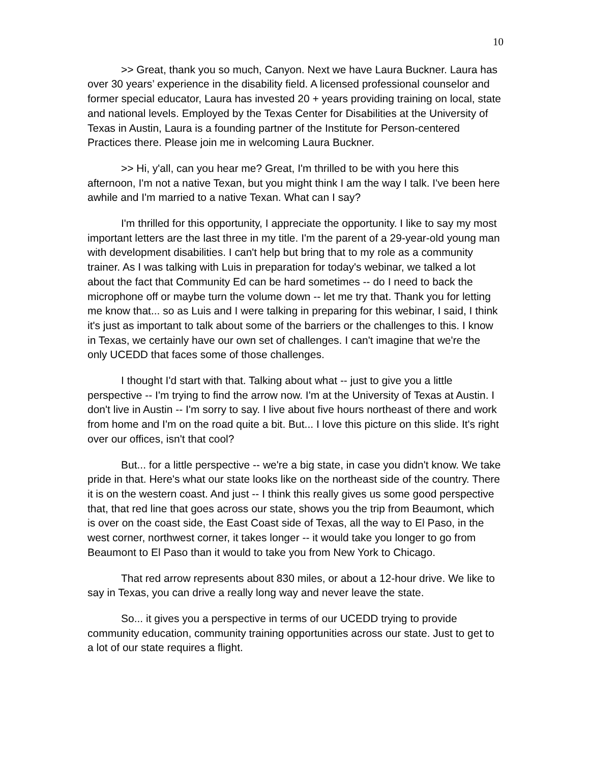10
>> Great, thank you so much, Canyon. Next we have Laura Buckner. Laura has over 30 years’ experience in the disability field. A licensed professional counselor and former special educator, Laura has invested 20 + years providing training on local, state and national levels. Employed by the Texas Center for Disabilities at the University of Texas in Austin, Laura is a founding partner of the Institute for Person-centered Practices there. Please join me in welcoming Laura Buckner.
>> Hi, y'all, can you hear me? Great, I'm thrilled to be with you here this afternoon, I'm not a native Texan, but you might think I am the way I talk. I've been here awhile and I'm married to a native Texan. What can I say?
I'm thrilled for this opportunity, I appreciate the opportunity. I like to say my most important letters are the last three in my title. I'm the parent of a 29-year-old young man with development disabilities. I can't help but bring that to my role as a community trainer. As I was talking with Luis in preparation for today's webinar, we talked a lot about the fact that Community Ed can be hard sometimes -- do I need to back the microphone off or maybe turn the volume down -- let me try that. Thank you for letting me know that... so as Luis and I were talking in preparing for this webinar, I said, I think it's just as important to talk about some of the barriers or the challenges to this. I know in Texas, we certainly have our own set of challenges. I can't imagine that we're the only UCEDD that faces some of those challenges.
I thought I'd start with that. Talking about what -- just to give you a little perspective -- I'm trying to find the arrow now. I'm at the University of Texas at Austin. I don't live in Austin -- I'm sorry to say. I live about five hours northeast of there and work from home and I'm on the road quite a bit. But... I love this picture on this slide. It's right over our offices, isn't that cool?
But... for a little perspective -- we're a big state, in case you didn't know. We take pride in that. Here's what our state looks like on the northeast side of the country. There it is on the western coast. And just -- I think this really gives us some good perspective that, that red line that goes across our state, shows you the trip from Beaumont, which is over on the coast side, the East Coast side of Texas, all the way to El Paso, in the west corner, northwest corner, it takes longer -- it would take you longer to go from Beaumont to El Paso than it would to take you from New York to Chicago.
That red arrow represents about 830 miles, or about a 12-hour drive. We like to say in Texas, you can drive a really long way and never leave the state.
So... it gives you a perspective in terms of our UCEDD trying to provide community education, community training opportunities across our state. Just to get to a lot of our state requires a flight.